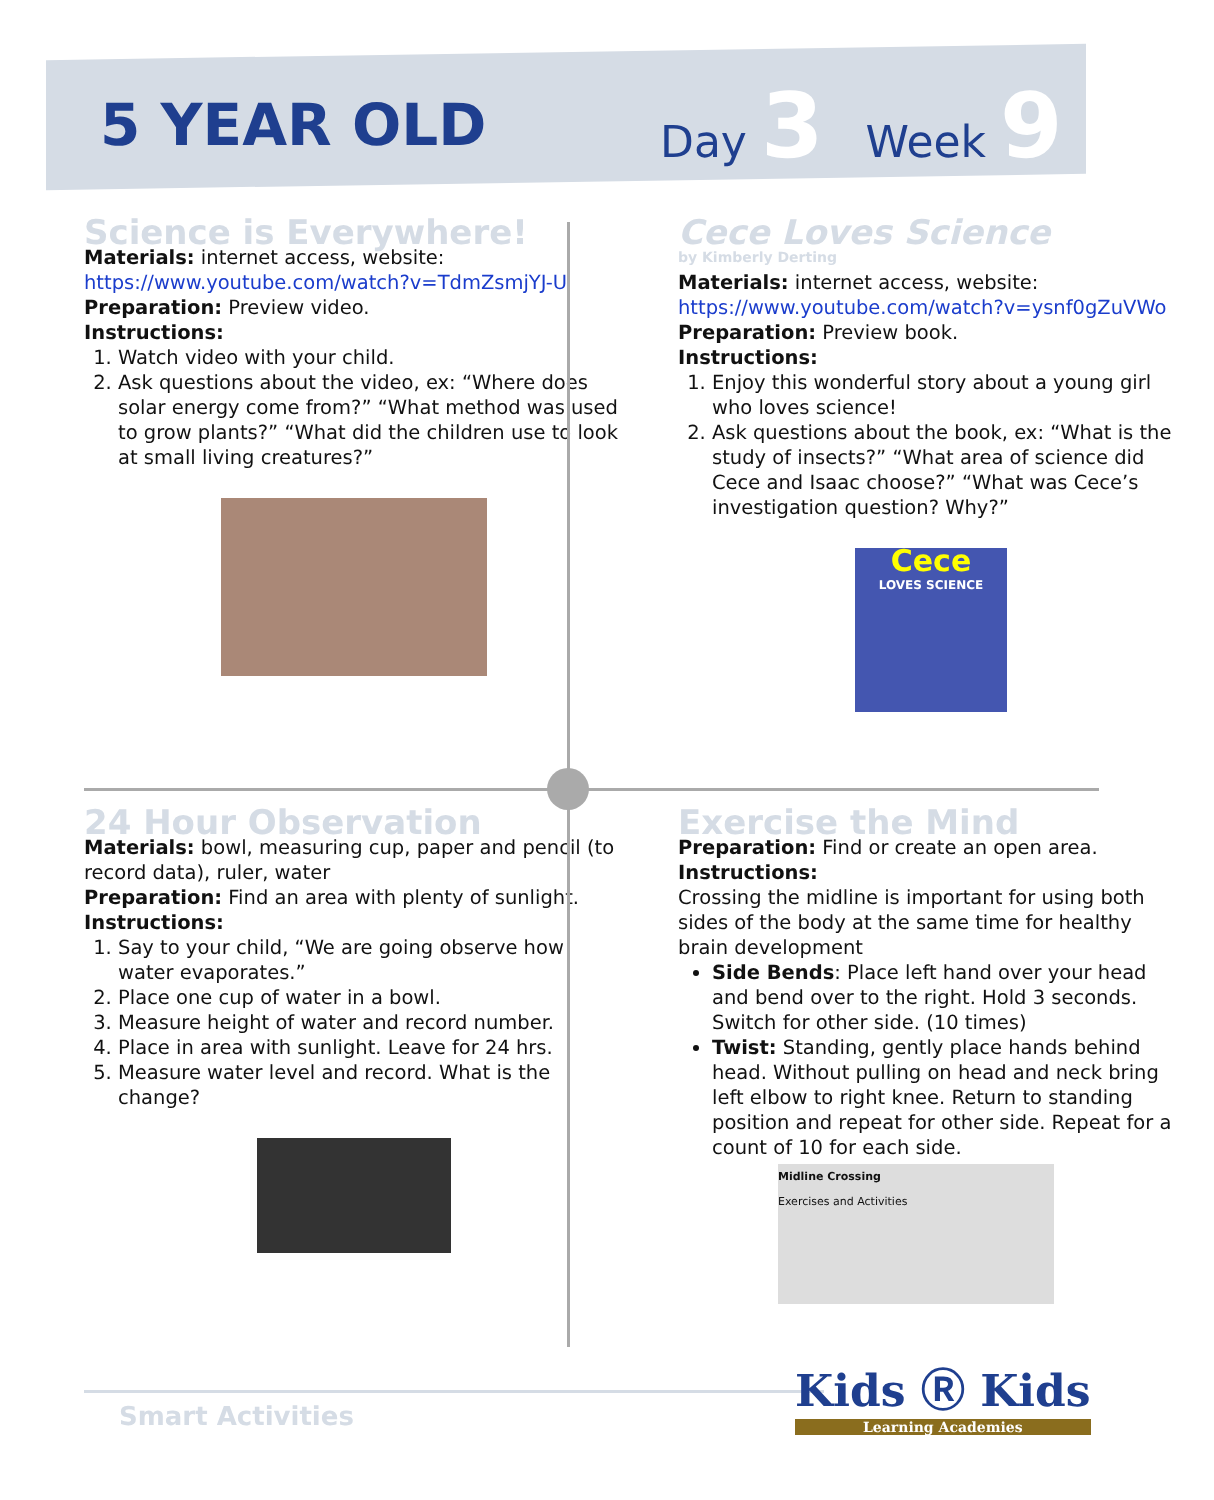5 YEAR OLD
Day 3 Week 9
Science is Everywhere!
Materials: internet access, website:
https://www.youtube.com/watch?v=TdmZsmjYJ-U
Preparation: Preview video.
Instructions:
1. Watch video with your child.
2. Ask questions about the video, ex: “Where does solar energy come from?” “What method was used to grow plants?” “What did the children use to look at small living creatures?”
Cece Loves Science
by Kimberly Derting
Materials: internet access, website:
https://www.youtube.com/watch?v=ysnf0gZuVWo
Preparation: Preview book.
Instructions:
1. Enjoy this wonderful story about a young girl who loves science!
2. Ask questions about the book, ex: “What is the study of insects?” “What area of science did Cece and Isaac choose?” “What was Cece’s investigation question? Why?”
Cece
LOVES SCIENCE
24 Hour Observation
Materials: bowl, measuring cup, paper and pencil (to record data), ruler, water
Preparation: Find an area with plenty of sunlight.
Instructions:
1. Say to your child, “We are going observe how water evaporates.”
2. Place one cup of water in a bowl.
3. Measure height of water and record number.
4. Place in area with sunlight. Leave for 24 hrs.
5. Measure water level and record. What is the change?
Exercise the Mind
Preparation: Find or create an open area.
Instructions:
Crossing the midline is important for using both sides of the body at the same time for healthy brain development
Side Bends: Place left hand over your head and bend over to the right. Hold 3 seconds. Switch for other side. (10 times)
Twist: Standing, gently place hands behind head. Without pulling on head and neck bring left elbow to right knee. Return to standing position and repeat for other side. Repeat for a count of 10 for each side.
Midline Crossing
Exercises and Activities
Smart Activities
Kids Ⓡ Kids
Learning Academies